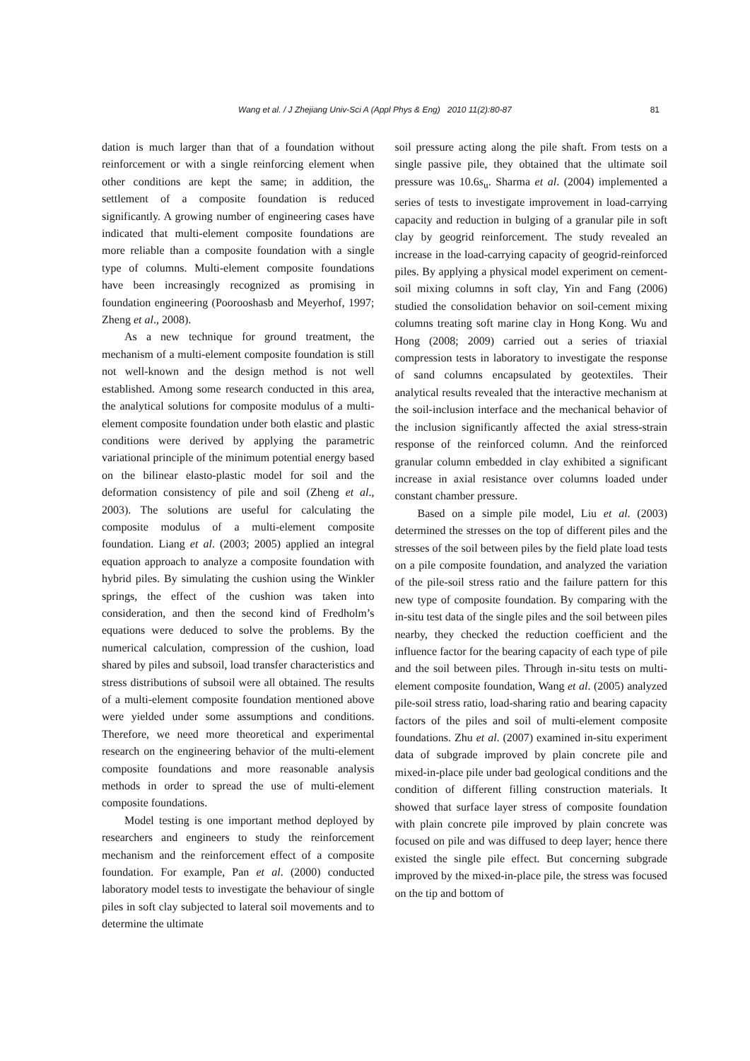Wang et al. / J Zhejiang Univ-Sci A (Appl Phys & Eng) 2010 11(2):80-87 81
dation is much larger than that of a foundation without reinforcement or with a single reinforcing element when other conditions are kept the same; in addition, the settlement of a composite foundation is reduced significantly. A growing number of engineering cases have indicated that multi-element composite foundations are more reliable than a composite foundation with a single type of columns. Multi-element composite foundations have been increasingly recognized as promising in foundation engineering (Poorooshasb and Meyerhof, 1997; Zheng et al., 2008).
As a new technique for ground treatment, the mechanism of a multi-element composite foundation is still not well-known and the design method is not well established. Among some research conducted in this area, the analytical solutions for composite modulus of a multi-element composite foundation under both elastic and plastic conditions were derived by applying the parametric variational principle of the minimum potential energy based on the bilinear elasto-plastic model for soil and the deformation consistency of pile and soil (Zheng et al., 2003). The solutions are useful for calculating the composite modulus of a multi-element composite foundation. Liang et al. (2003; 2005) applied an integral equation approach to analyze a composite foundation with hybrid piles. By simulating the cushion using the Winkler springs, the effect of the cushion was taken into consideration, and then the second kind of Fredholm’s equations were deduced to solve the problems. By the numerical calculation, compression of the cushion, load shared by piles and subsoil, load transfer characteristics and stress distributions of subsoil were all obtained. The results of a multi-element composite foundation mentioned above were yielded under some assumptions and conditions. Therefore, we need more theoretical and experimental research on the engineering behavior of the multi-element composite foundations and more reasonable analysis methods in order to spread the use of multi-element composite foundations.
Model testing is one important method deployed by researchers and engineers to study the reinforcement mechanism and the reinforcement effect of a composite foundation. For example, Pan et al. (2000) conducted laboratory model tests to investigate the behaviour of single piles in soft clay subjected to lateral soil movements and to determine the ultimate
soil pressure acting along the pile shaft. From tests on a single passive pile, they obtained that the ultimate soil pressure was 10.6s<sub>u</sub>. Sharma et al. (2004) implemented a series of tests to investigate improvement in load-carrying capacity and reduction in bulging of a granular pile in soft clay by geogrid reinforcement. The study revealed an increase in the load-carrying capacity of geogrid-reinforced piles. By applying a physical model experiment on cement-soil mixing columns in soft clay, Yin and Fang (2006) studied the consolidation behavior on soil-cement mixing columns treating soft marine clay in Hong Kong. Wu and Hong (2008; 2009) carried out a series of triaxial compression tests in laboratory to investigate the response of sand columns encapsulated by geotextiles. Their analytical results revealed that the interactive mechanism at the soil-inclusion interface and the mechanical behavior of the inclusion significantly affected the axial stress-strain response of the reinforced column. And the reinforced granular column embedded in clay exhibited a significant increase in axial resistance over columns loaded under constant chamber pressure.
Based on a simple pile model, Liu et al. (2003) determined the stresses on the top of different piles and the stresses of the soil between piles by the field plate load tests on a pile composite foundation, and analyzed the variation of the pile-soil stress ratio and the failure pattern for this new type of composite foundation. By comparing with the in-situ test data of the single piles and the soil between piles nearby, they checked the reduction coefficient and the influence factor for the bearing capacity of each type of pile and the soil between piles. Through in-situ tests on multi-element composite foundation, Wang et al. (2005) analyzed pile-soil stress ratio, load-sharing ratio and bearing capacity factors of the piles and soil of multi-element composite foundations. Zhu et al. (2007) examined in-situ experiment data of subgrade improved by plain concrete pile and mixed-in-place pile under bad geological conditions and the condition of different filling construction materials. It showed that surface layer stress of composite foundation with plain concrete pile improved by plain concrete was focused on pile and was diffused to deep layer; hence there existed the single pile effect. But concerning subgrade improved by the mixed-in-place pile, the stress was focused on the tip and bottom of